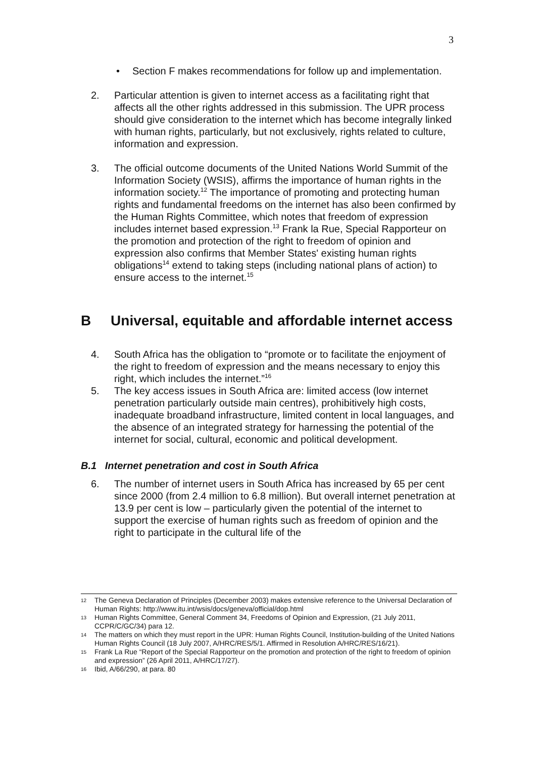3
• Section F makes recommendations for follow up and implementation.
2. Particular attention is given to internet access as a facilitating right that affects all the other rights addressed in this submission. The UPR process should give consideration to the internet which has become integrally linked with human rights, particularly, but not exclusively, rights related to culture, information and expression.
3. The official outcome documents of the United Nations World Summit of the Information Society (WSIS), affirms the importance of human rights in the information society.<sup>12</sup> The importance of promoting and protecting human rights and fundamental freedoms on the internet has also been confirmed by the Human Rights Committee, which notes that freedom of expression includes internet based expression.<sup>13</sup> Frank la Rue, Special Rapporteur on the promotion and protection of the right to freedom of opinion and expression also confirms that Member States' existing human rights obligations<sup>14</sup> extend to taking steps (including national plans of action) to ensure access to the internet.<sup>15</sup>
B Universal, equitable and affordable internet access
4. South Africa has the obligation to “promote or to facilitate the enjoyment of the right to freedom of expression and the means necessary to enjoy this right, which includes the internet.”<sup>16</sup>
5. The key access issues in South Africa are: limited access (low internet penetration particularly outside main centres), prohibitively high costs, inadequate broadband infrastructure, limited content in local languages, and the absence of an integrated strategy for harnessing the potential of the internet for social, cultural, economic and political development.
B.1 Internet penetration and cost in South Africa
6. The number of internet users in South Africa has increased by 65 per cent since 2000 (from 2.4 million to 6.8 million). But overall internet penetration at 13.9 per cent is low – particularly given the potential of the internet to support the exercise of human rights such as freedom of opinion and the right to participate in the cultural life of the
12 The Geneva Declaration of Principles (December 2003) makes extensive reference to the Universal Declaration of Human Rights: http://www.itu.int/wsis/docs/geneva/official/dop.html
13 Human Rights Committee, General Comment 34, Freedoms of Opinion and Expression, (21 July 2011, CCPR/C/GC/34) para 12.
14 The matters on which they must report in the UPR: Human Rights Council, Institution-building of the United Nations Human Rights Council (18 July 2007, A/HRC/RES/5/1. Affirmed in Resolution A/HRC/RES/16/21).
15 Frank La Rue “Report of the Special Rapporteur on the promotion and protection of the right to freedom of opinion and expression” (26 April 2011, A/HRC/17/27).
16 Ibid, A/66/290, at para. 80